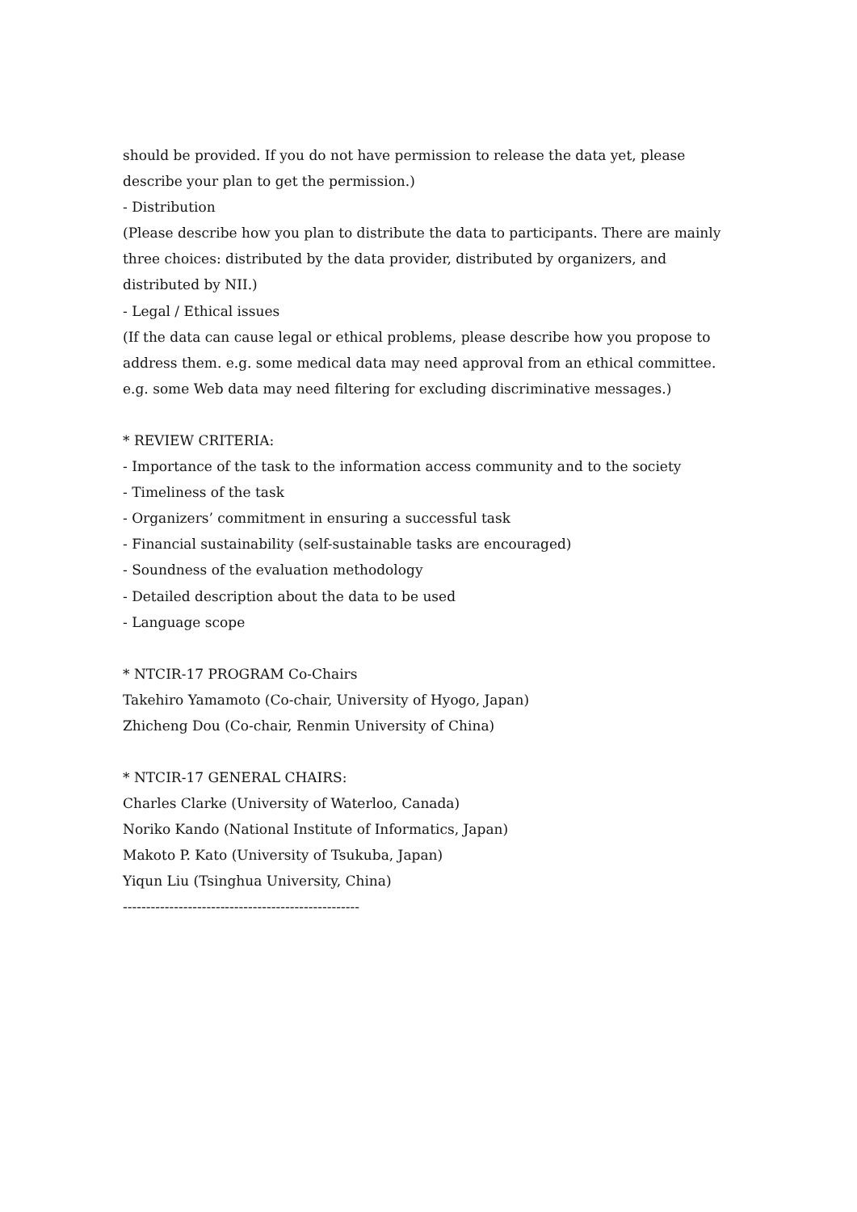should be provided. If you do not have permission to release the data yet, please describe your plan to get the permission.)
- Distribution
(Please describe how you plan to distribute the data to participants. There are mainly three choices: distributed by the data provider, distributed by organizers, and distributed by NII.)
- Legal / Ethical issues
(If the data can cause legal or ethical problems, please describe how you propose to address them. e.g. some medical data may need approval from an ethical committee. e.g. some Web data may need filtering for excluding discriminative messages.)
* REVIEW CRITERIA:
- Importance of the task to the information access community and to the society
- Timeliness of the task
- Organizers’ commitment in ensuring a successful task
- Financial sustainability (self-sustainable tasks are encouraged)
- Soundness of the evaluation methodology
- Detailed description about the data to be used
- Language scope
* NTCIR-17 PROGRAM Co-Chairs
Takehiro Yamamoto (Co-chair, University of Hyogo, Japan)
Zhicheng Dou (Co-chair, Renmin University of China)
* NTCIR-17 GENERAL CHAIRS:
Charles Clarke (University of Waterloo, Canada)
Noriko Kando (National Institute of Informatics, Japan)
Makoto P. Kato (University of Tsukuba, Japan)
Yiqun Liu (Tsinghua University, China)
---------------------------------------------------